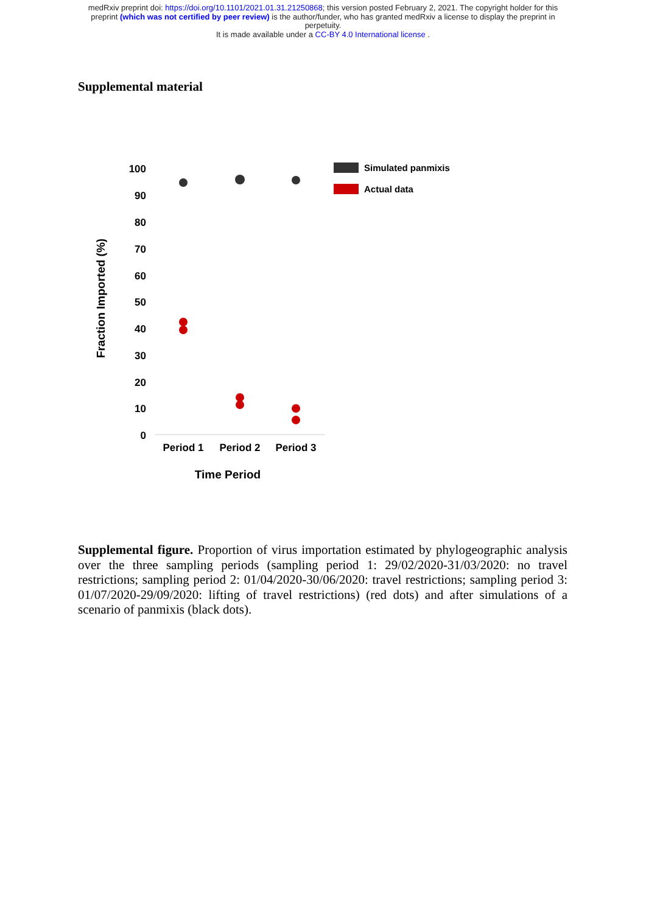medRxiv preprint doi: https://doi.org/10.1101/2021.01.31.21250868; this version posted February 2, 2021. The copyright holder for this
preprint (which was not certified by peer review) is the author/funder, who has granted medRxiv a license to display the preprint in
perpetuity.
It is made available under a CC-BY 4.0 International license .
Supplemental material
100
90
80
70
60
50
40
30
20
10
0
Fraction Imported (%)
Period 1
Period 2
Period 3
Time Period
Simulated panmixis
Actual data
Supplemental figure. Proportion of virus importation estimated by phylogeographic analysis over the three sampling periods (sampling period 1: 29/02/2020-31/03/2020: no travel restrictions; sampling period 2: 01/04/2020-30/06/2020: travel restrictions; sampling period 3: 01/07/2020-29/09/2020: lifting of travel restrictions) (red dots) and after simulations of a scenario of panmixis (black dots).